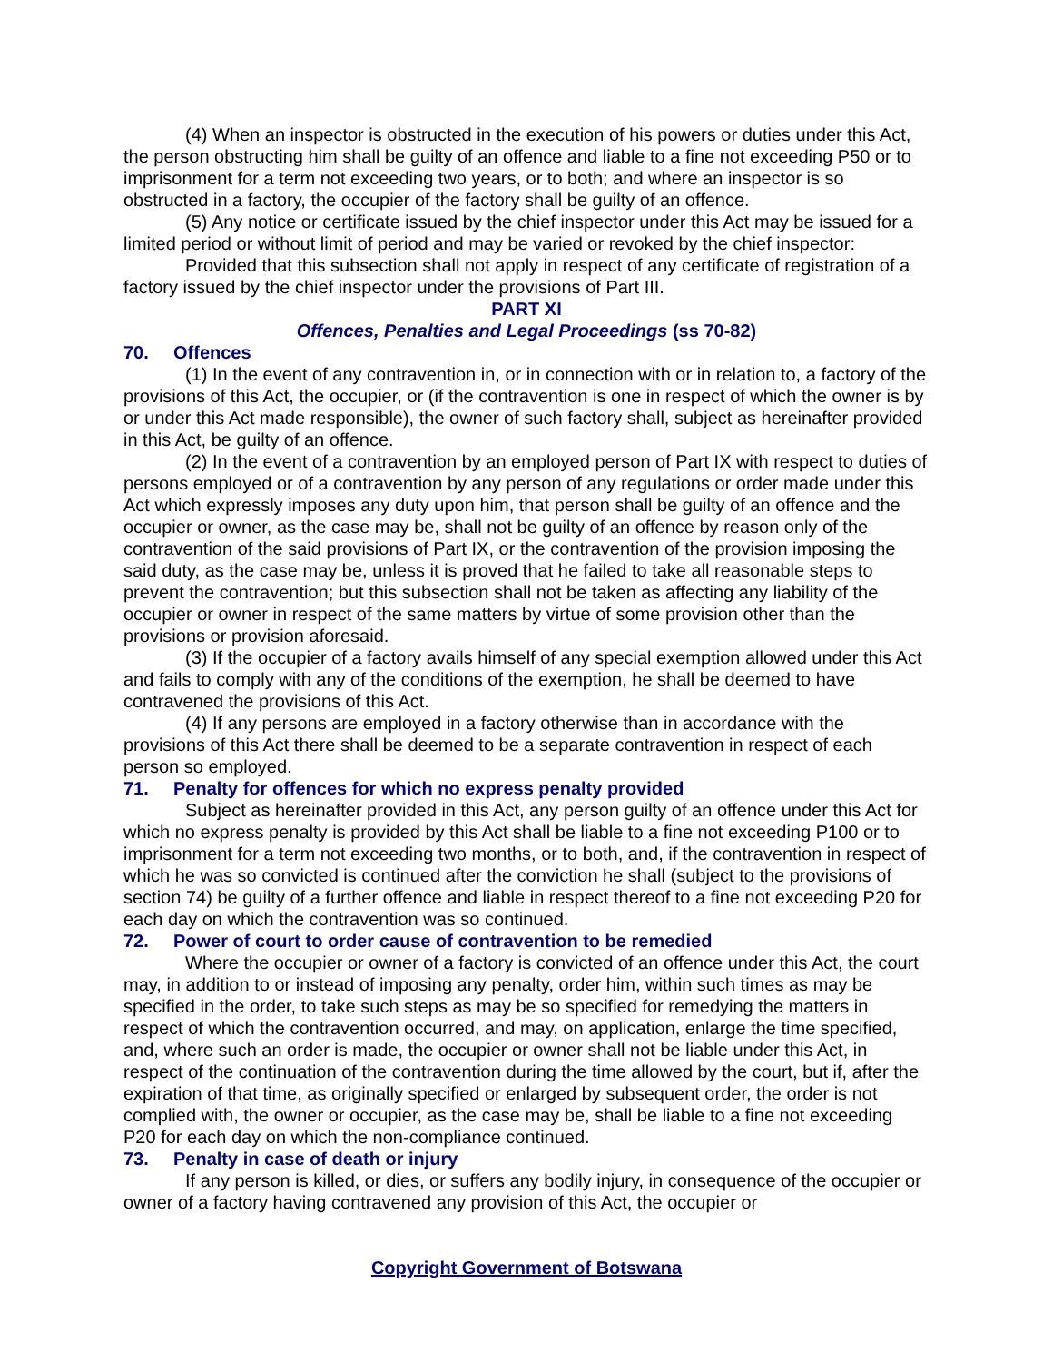(4) When an inspector is obstructed in the execution of his powers or duties under this Act, the person obstructing him shall be guilty of an offence and liable to a fine not exceeding P50 or to imprisonment for a term not exceeding two years, or to both; and where an inspector is so obstructed in a factory, the occupier of the factory shall be guilty of an offence.
(5) Any notice or certificate issued by the chief inspector under this Act may be issued for a limited period or without limit of period and may be varied or revoked by the chief inspector:
Provided that this subsection shall not apply in respect of any certificate of registration of a factory issued by the chief inspector under the provisions of Part III.
PART XI
Offences, Penalties and Legal Proceedings (ss 70-82)
70. Offences
(1) In the event of any contravention in, or in connection with or in relation to, a factory of the provisions of this Act, the occupier, or (if the contravention is one in respect of which the owner is by or under this Act made responsible), the owner of such factory shall, subject as hereinafter provided in this Act, be guilty of an offence.
(2) In the event of a contravention by an employed person of Part IX with respect to duties of persons employed or of a contravention by any person of any regulations or order made under this Act which expressly imposes any duty upon him, that person shall be guilty of an offence and the occupier or owner, as the case may be, shall not be guilty of an offence by reason only of the contravention of the said provisions of Part IX, or the contravention of the provision imposing the said duty, as the case may be, unless it is proved that he failed to take all reasonable steps to prevent the contravention; but this subsection shall not be taken as affecting any liability of the occupier or owner in respect of the same matters by virtue of some provision other than the provisions or provision aforesaid.
(3) If the occupier of a factory avails himself of any special exemption allowed under this Act and fails to comply with any of the conditions of the exemption, he shall be deemed to have contravened the provisions of this Act.
(4) If any persons are employed in a factory otherwise than in accordance with the provisions of this Act there shall be deemed to be a separate contravention in respect of each person so employed.
71. Penalty for offences for which no express penalty provided
Subject as hereinafter provided in this Act, any person guilty of an offence under this Act for which no express penalty is provided by this Act shall be liable to a fine not exceeding P100 or to imprisonment for a term not exceeding two months, or to both, and, if the contravention in respect of which he was so convicted is continued after the conviction he shall (subject to the provisions of section 74) be guilty of a further offence and liable in respect thereof to a fine not exceeding P20 for each day on which the contravention was so continued.
72. Power of court to order cause of contravention to be remedied
Where the occupier or owner of a factory is convicted of an offence under this Act, the court may, in addition to or instead of imposing any penalty, order him, within such times as may be specified in the order, to take such steps as may be so specified for remedying the matters in respect of which the contravention occurred, and may, on application, enlarge the time specified, and, where such an order is made, the occupier or owner shall not be liable under this Act, in respect of the continuation of the contravention during the time allowed by the court, but if, after the expiration of that time, as originally specified or enlarged by subsequent order, the order is not complied with, the owner or occupier, as the case may be, shall be liable to a fine not exceeding P20 for each day on which the non-compliance continued.
73. Penalty in case of death or injury
If any person is killed, or dies, or suffers any bodily injury, in consequence of the occupier or owner of a factory having contravened any provision of this Act, the occupier or
Copyright Government of Botswana